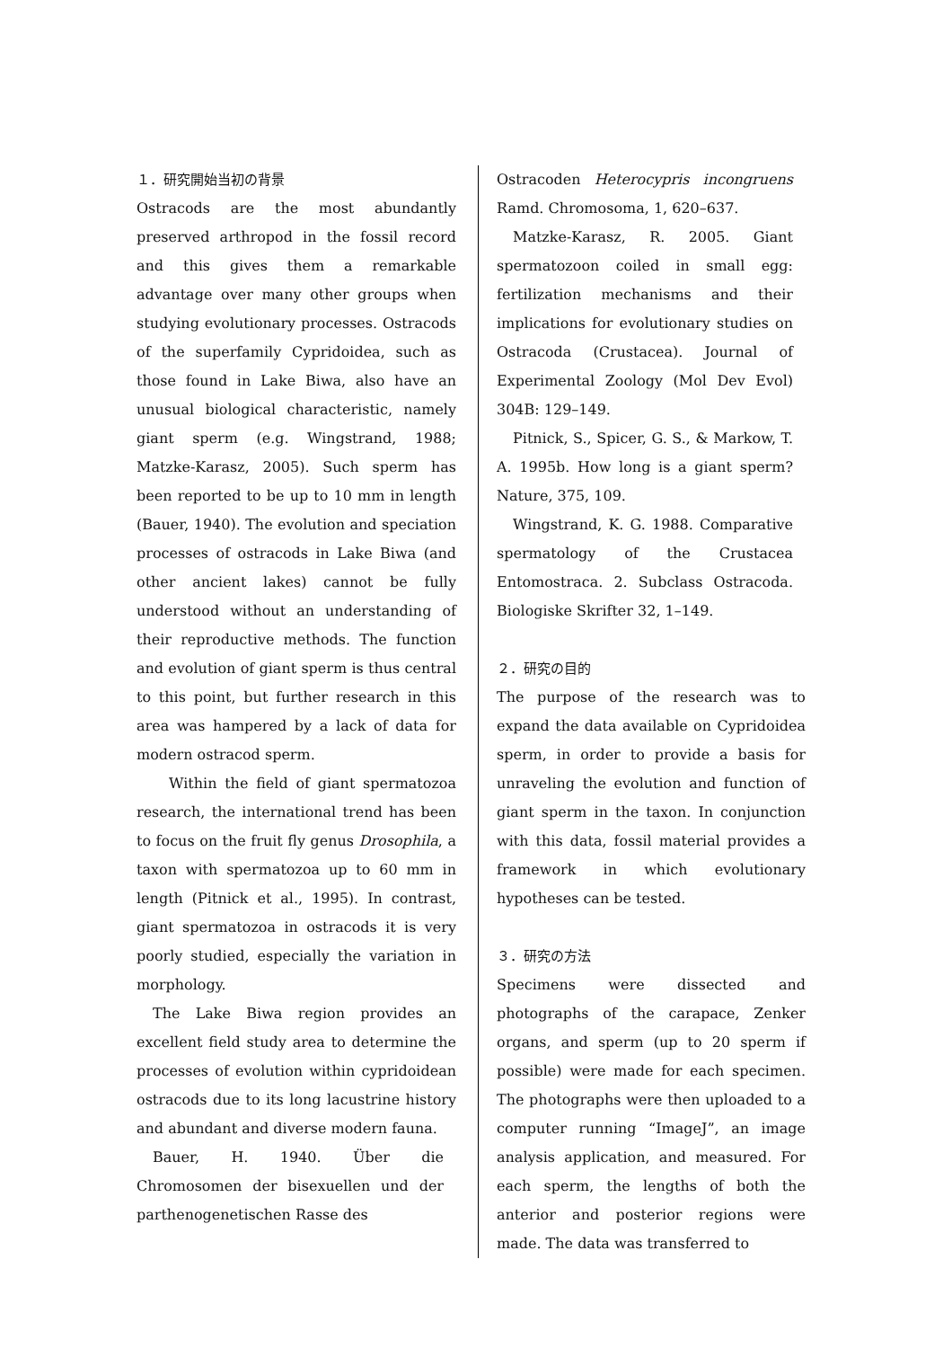１．研究開始当初の背景
Ostracods are the most abundantly preserved arthropod in the fossil record and this gives them a remarkable advantage over many other groups when studying evolutionary processes. Ostracods of the superfamily Cypridoidea, such as those found in Lake Biwa, also have an unusual biological characteristic, namely giant sperm (e.g. Wingstrand, 1988; Matzke-Karasz, 2005). Such sperm has been reported to be up to 10 mm in length (Bauer, 1940). The evolution and speciation processes of ostracods in Lake Biwa (and other ancient lakes) cannot be fully understood without an understanding of their reproductive methods. The function and evolution of giant sperm is thus central to this point, but further research in this area was hampered by a lack of data for modern ostracod sperm.
Within the field of giant spermatozoa research, the international trend has been to focus on the fruit fly genus Drosophila, a taxon with spermatozoa up to 60 mm in length (Pitnick et al., 1995). In contrast, giant spermatozoa in ostracods it is very poorly studied, especially the variation in morphology.
The Lake Biwa region provides an excellent field study area to determine the processes of evolution within cypridoidean ostracods due to its long lacustrine history and abundant and diverse modern fauna.
Bauer, H. 1940. Über die Chromosomen der bisexuellen und der parthenogenetischen Rasse des
Ostracoden Heterocypris incongruens Ramd. Chromosoma, 1, 620–637.
Matzke-Karasz, R. 2005. Giant spermatozoon coiled in small egg: fertilization mechanisms and their implications for evolutionary studies on Ostracoda (Crustacea). Journal of Experimental Zoology (Mol Dev Evol) 304B: 129–149.
Pitnick, S., Spicer, G. S., & Markow, T. A. 1995b. How long is a giant sperm? Nature, 375, 109.
Wingstrand, K. G. 1988. Comparative spermatology of the Crustacea Entomostraca. 2. Subclass Ostracoda. Biologiske Skrifter 32, 1–149.
２．研究の目的
The purpose of the research was to expand the data available on Cypridoidea sperm, in order to provide a basis for unraveling the evolution and function of giant sperm in the taxon. In conjunction with this data, fossil material provides a framework in which evolutionary hypotheses can be tested.
３．研究の方法
Specimens were dissected and photographs of the carapace, Zenker organs, and sperm (up to 20 sperm if possible) were made for each specimen. The photographs were then uploaded to a computer running “ImageJ”, an image analysis application, and measured. For each sperm, the lengths of both the anterior and posterior regions were made. The data was transferred to